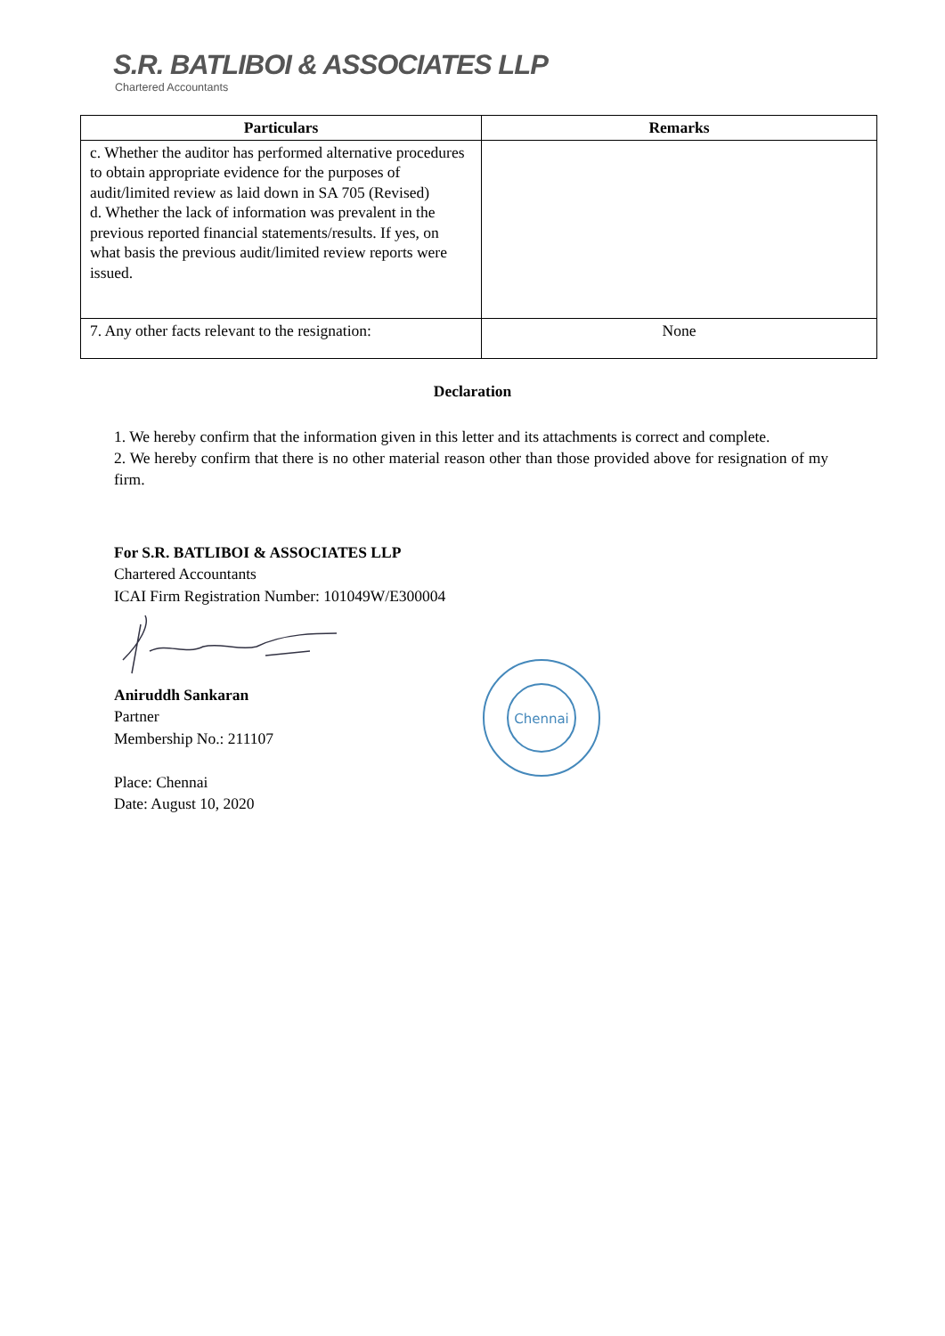S.R. BATLIBOI & ASSOCIATES LLP
Chartered Accountants
| Particulars | Remarks |
| --- | --- |
| c. Whether the auditor has performed alternative procedures to obtain appropriate evidence for the purposes of audit/limited review as laid down in SA 705 (Revised) d. Whether the lack of information was prevalent in the previous reported financial statements/results. If yes, on what basis the previous audit/limited review reports were issued. | |
| 7. Any other facts relevant to the resignation: | None |
Declaration
1. We hereby confirm that the information given in this letter and its attachments is correct and complete.
2. We hereby confirm that there is no other material reason other than those provided above for resignation of my firm.
For S.R. BATLIBOI & ASSOCIATES LLP
Chartered Accountants
ICAI Firm Registration Number: 101049W/E300004
Aniruddh Sankaran
Partner
Membership No.: 211107
Place: Chennai
Date: August 10, 2020
Chennai